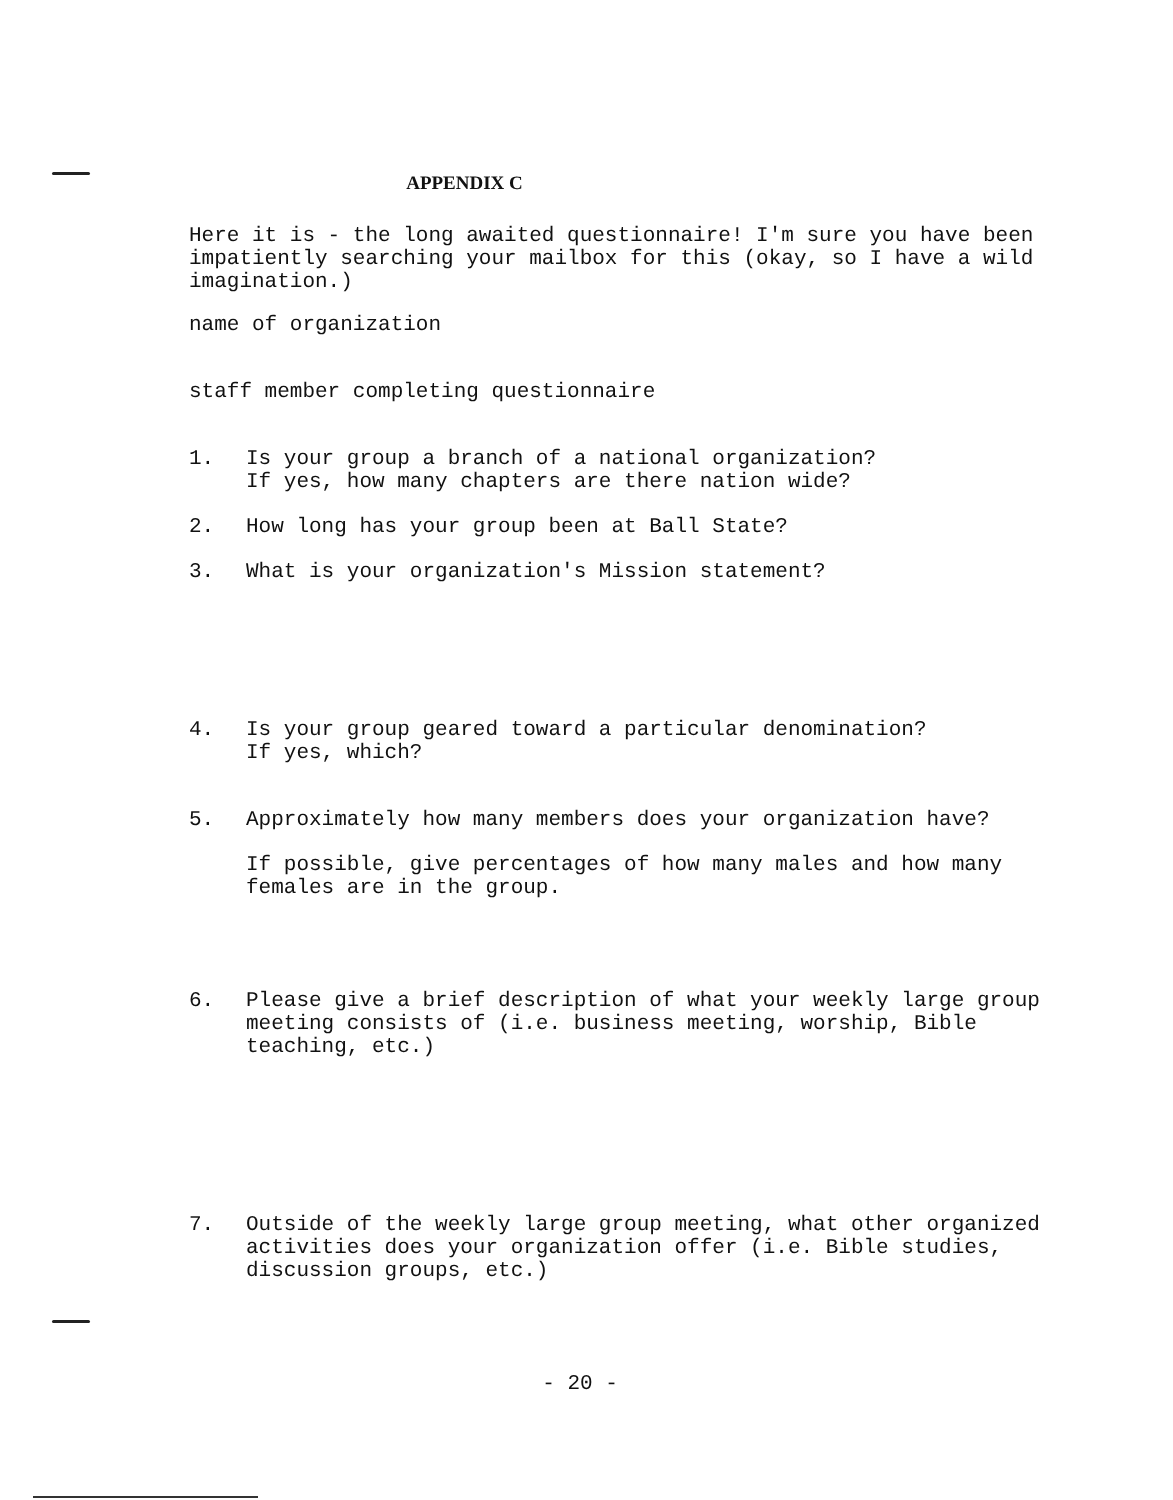APPENDIX C
Here it is - the long awaited questionnaire! I'm sure you have been impatiently searching your mailbox for this (okay, so I have a wild imagination.)
name of organization
staff member completing questionnaire
1.
Is your group a branch of a national organization?
If yes, how many chapters are there nation wide?
2.
How long has your group been at Ball State?
3.
What is your organization's Mission statement?
4.
Is your group geared toward a particular denomination?
If yes, which?
5.
Approximately how many members does your organization have?
If possible, give percentages of how many males and how many females are in the group.
6.
Please give a brief description of what your weekly large group meeting consists of (i.e. business meeting, worship, Bible teaching, etc.)
7.
Outside of the weekly large group meeting, what other organized activities does your organization offer (i.e. Bible studies, discussion groups, etc.)
- 20 -